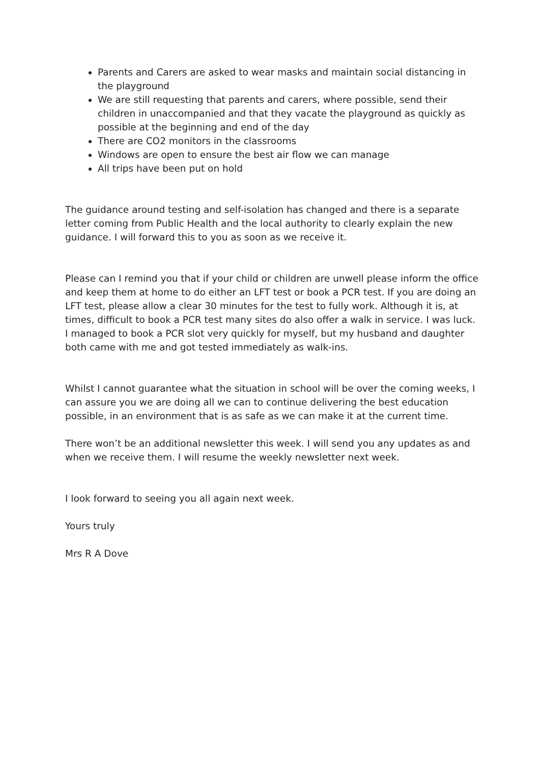Parents and Carers are asked to wear masks and maintain social distancing in the playground
We are still requesting that parents and carers, where possible, send their children in unaccompanied and that they vacate the playground as quickly as possible at the beginning and end of the day
There are CO2 monitors in the classrooms
Windows are open to ensure the best air flow we can manage
All trips have been put on hold
The guidance around testing and self-isolation has changed and there is a separate letter coming from Public Health and the local authority to clearly explain the new guidance. I will forward this to you as soon as we receive it.
Please can I remind you that if your child or children are unwell please inform the office and keep them at home to do either an LFT test or book a PCR test. If you are doing an LFT test, please allow a clear 30 minutes for the test to fully work. Although it is, at times, difficult to book a PCR test many sites do also offer a walk in service. I was luck. I managed to book a PCR slot very quickly for myself, but my husband and daughter both came with me and got tested immediately as walk-ins.
Whilst I cannot guarantee what the situation in school will be over the coming weeks, I can assure you we are doing all we can to continue delivering the best education possible, in an environment that is as safe as we can make it at the current time.
There won’t be an additional newsletter this week. I will send you any updates as and when we receive them. I will resume the weekly newsletter next week.
I look forward to seeing you all again next week.
Yours truly
Mrs R A Dove